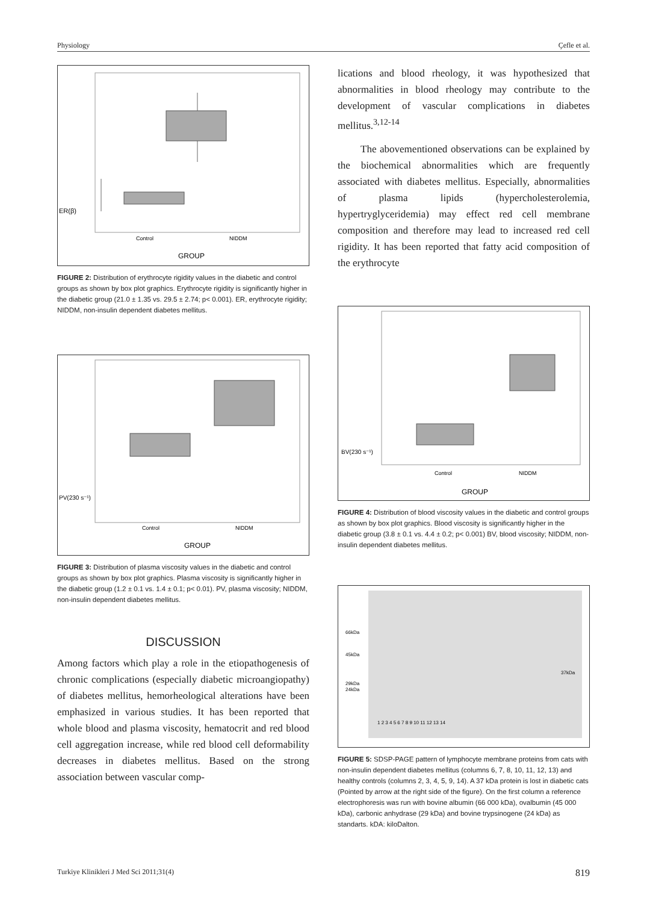Physiology Çefle et al.
ER(β)
Control
NIDDM
GROUP
FIGURE 2: Distribution of erythrocyte rigidity values in the diabetic and control groups as shown by box plot graphics. Erythrocyte rigidity is significantly higher in the diabetic group (21.0 ± 1.35 vs. 29.5 ± 2.74; p< 0.001). ER, erythrocyte rigidity; NIDDM, non-insulin dependent diabetes mellitus.
PV(230 s⁻¹)
Control
NIDDM
GROUP
FIGURE 3: Distribution of plasma viscosity values in the diabetic and control groups as shown by box plot graphics. Plasma viscosity is significantly higher in the diabetic group (1.2 ± 0.1 vs. 1.4 ± 0.1; p< 0.01). PV, plasma viscosity; NIDDM, non-insulin dependent diabetes mellitus.
DISCUSSION
Among factors which play a role in the etiopathogenesis of chronic complications (especially diabetic microangiopathy) of diabetes mellitus, hemorheological alterations have been emphasized in various studies. It has been reported that whole blood and plasma viscosity, hematocrit and red blood cell aggregation increase, while red blood cell deformability decreases in diabetes mellitus. Based on the strong association between vascular comp-
lications and blood rheology, it was hypothesized that abnormalities in blood rheology may contribute to the development of vascular complications in diabetes mellitus.<sup>3,12-14</sup>
The abovementioned observations can be explained by the biochemical abnormalities which are frequently associated with diabetes mellitus. Especially, abnormalities of plasma lipids (hypercholesterolemia, hypertryglyceridemia) may effect red cell membrane composition and therefore may lead to increased red cell rigidity. It has been reported that fatty acid composition of the erythrocyte
BV(230 s⁻¹)
Control
NIDDM
GROUP
FIGURE 4: Distribution of blood viscosity values in the diabetic and control groups as shown by box plot graphics. Blood viscosity is significantly higher in the diabetic group (3.8 ± 0.1 vs. 4.4 ± 0.2; p< 0.001) BV, blood viscosity; NIDDM, non-insulin dependent diabetes mellitus.
66kDa
45kDa
29kDa
24kDa
37kDa
1 2 3 4 5 6 7 8 9 10 11 12 13 14
FIGURE 5: SDSP-PAGE pattern of lymphocyte membrane proteins from cats with non-insulin dependent diabetes mellitus (columns 6, 7, 8, 10, 11, 12, 13) and healthy controls (columns 2, 3, 4, 5, 9, 14). A 37 kDa protein is lost in diabetic cats (Pointed by arrow at the right side of the figure). On the first column a reference electrophoresis was run with bovine albumin (66 000 kDa), ovalbumin (45 000 kDa), carbonic anhydrase (29 kDa) and bovine trypsinogene (24 kDa) as standarts. kDA: kiloDalton.
Turkiye Klinikleri J Med Sci 2011;31(4) 819